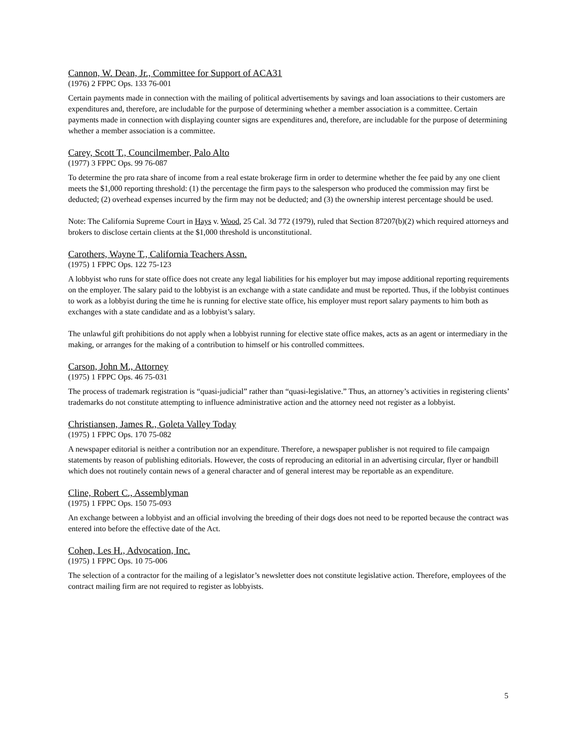Cannon, W. Dean, Jr., Committee for Support of ACA31
(1976) 2 FPPC Ops. 133 76-001
Certain payments made in connection with the mailing of political advertisements by savings and loan associations to their customers are expenditures and, therefore, are includable for the purpose of determining whether a member association is a committee. Certain payments made in connection with displaying counter signs are expenditures and, therefore, are includable for the purpose of determining whether a member association is a committee.
Carey, Scott T., Councilmember, Palo Alto
(1977) 3 FPPC Ops. 99 76-087
To determine the pro rata share of income from a real estate brokerage firm in order to determine whether the fee paid by any one client meets the $1,000 reporting threshold: (1) the percentage the firm pays to the salesperson who produced the commission may first be deducted; (2) overhead expenses incurred by the firm may not be deducted; and (3) the ownership interest percentage should be used.
Note: The California Supreme Court in Hays v. Wood, 25 Cal. 3d 772 (1979), ruled that Section 87207(b)(2) which required attorneys and brokers to disclose certain clients at the $1,000 threshold is unconstitutional.
Carothers, Wayne T., California Teachers Assn.
(1975) 1 FPPC Ops. 122 75-123
A lobbyist who runs for state office does not create any legal liabilities for his employer but may impose additional reporting requirements on the employer. The salary paid to the lobbyist is an exchange with a state candidate and must be reported. Thus, if the lobbyist continues to work as a lobbyist during the time he is running for elective state office, his employer must report salary payments to him both as exchanges with a state candidate and as a lobbyist’s salary.
The unlawful gift prohibitions do not apply when a lobbyist running for elective state office makes, acts as an agent or intermediary in the making, or arranges for the making of a contribution to himself or his controlled committees.
Carson, John M., Attorney
(1975) 1 FPPC Ops. 46 75-031
The process of trademark registration is “quasi-judicial” rather than “quasi-legislative.” Thus, an attorney’s activities in registering clients’ trademarks do not constitute attempting to influence administrative action and the attorney need not register as a lobbyist.
Christiansen, James R., Goleta Valley Today
(1975) 1 FPPC Ops. 170 75-082
A newspaper editorial is neither a contribution nor an expenditure. Therefore, a newspaper publisher is not required to file campaign statements by reason of publishing editorials. However, the costs of reproducing an editorial in an advertising circular, flyer or handbill which does not routinely contain news of a general character and of general interest may be reportable as an expenditure.
Cline, Robert C., Assemblyman
(1975) 1 FPPC Ops. 150 75-093
An exchange between a lobbyist and an official involving the breeding of their dogs does not need to be reported because the contract was entered into before the effective date of the Act.
Cohen, Les H., Advocation, Inc.
(1975) 1 FPPC Ops. 10 75-006
The selection of a contractor for the mailing of a legislator’s newsletter does not constitute legislative action. Therefore, employees of the contract mailing firm are not required to register as lobbyists.
5